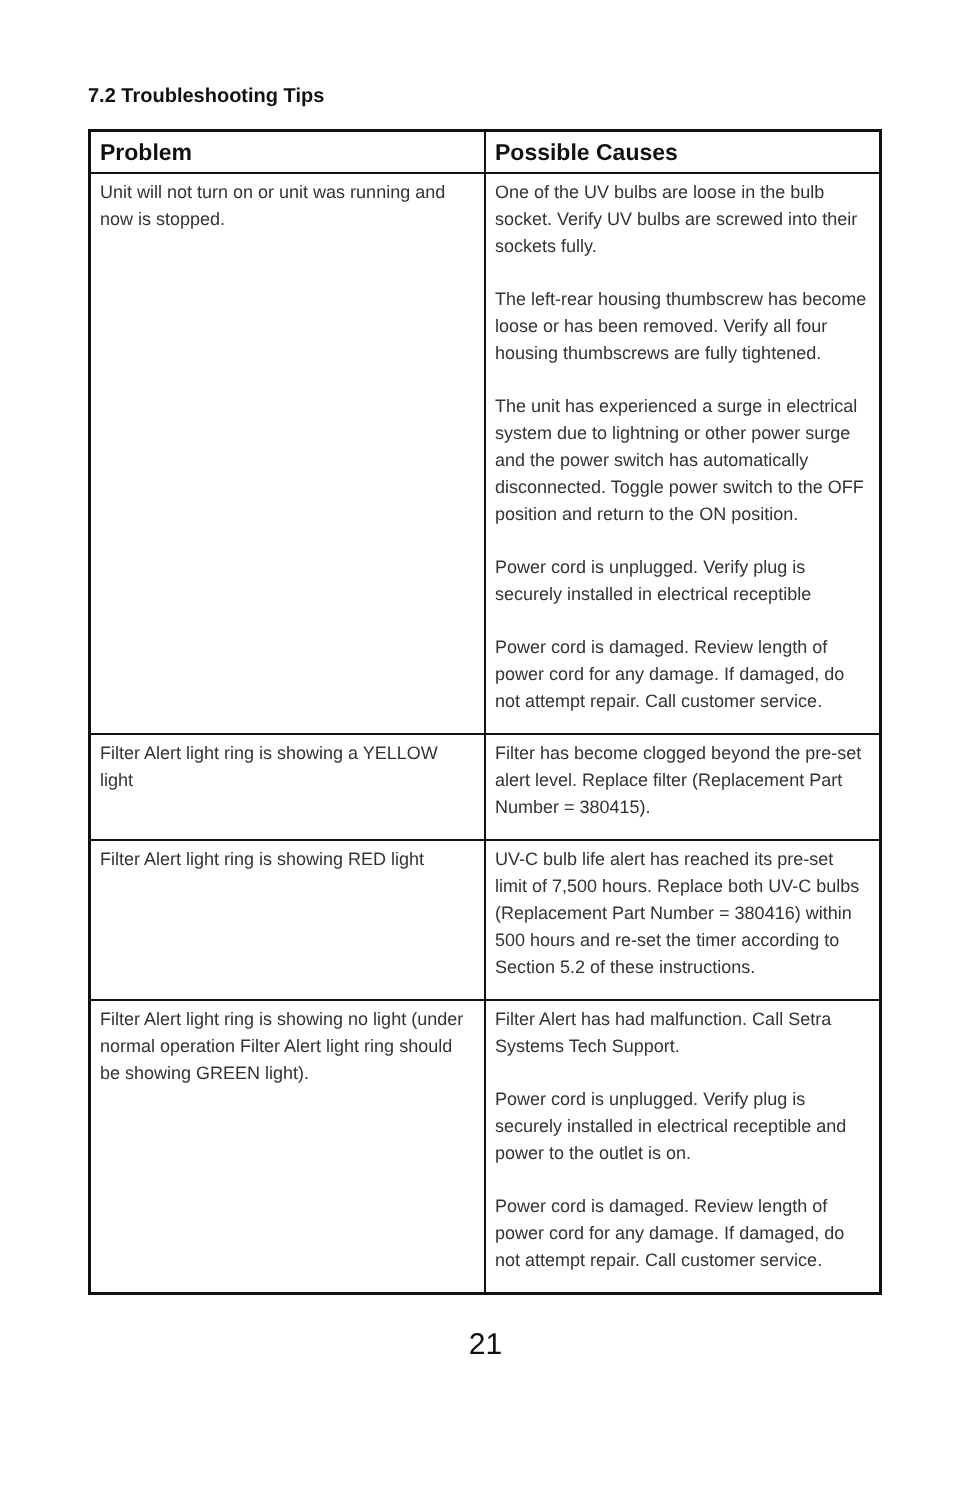7.2 Troubleshooting Tips
| Problem | Possible Causes |
| --- | --- |
| Unit will not turn on or unit was running and now is stopped. | One of the UV bulbs are loose in the bulb socket. Verify UV bulbs are screwed into their sockets fully. The left-rear housing thumbscrew has become loose or has been removed. Verify all four housing thumbscrews are fully tightened. The unit has experienced a surge in electrical system due to lightning or other power surge and the power switch has automatically disconnected. Toggle power switch to the OFF position and return to the ON position. Power cord is unplugged. Verify plug is securely installed in electrical receptible Power cord is damaged. Review length of power cord for any damage. If damaged, do not attempt repair. Call customer service. |
| Filter Alert light ring is showing a YELLOW light | Filter has become clogged beyond the pre-set alert level. Replace filter (Replacement Part Number = 380415). |
| Filter Alert light ring is showing RED light | UV-C bulb life alert has reached its pre-set limit of 7,500 hours. Replace both UV-C bulbs (Replacement Part Number = 380416) within 500 hours and re-set the timer according to Section 5.2 of these instructions. |
| Filter Alert light ring is showing no light (under normal operation Filter Alert light ring should be showing GREEN light). | Filter Alert has had malfunction. Call Setra Systems Tech Support. Power cord is unplugged. Verify plug is securely installed in electrical receptible and power to the outlet is on. Power cord is damaged. Review length of power cord for any damage. If damaged, do not attempt repair. Call customer service. |
21